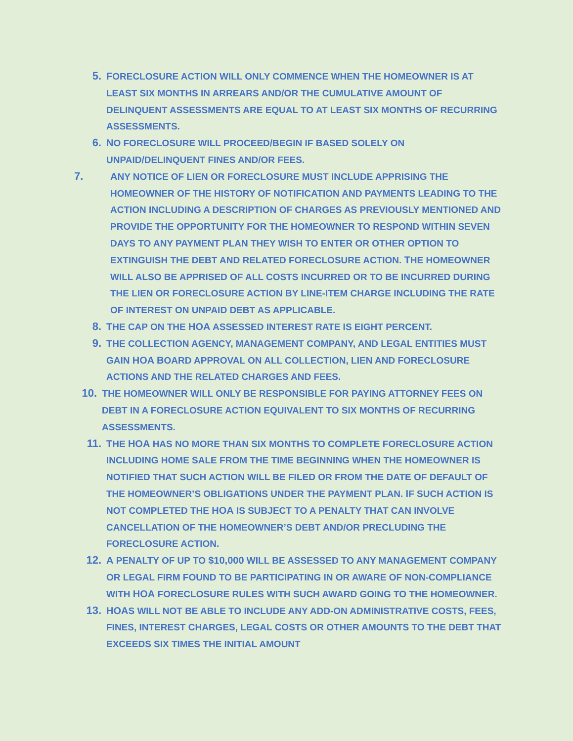5. FORECLOSURE ACTION WILL ONLY COMMENCE WHEN THE HOMEOWNER IS AT LEAST SIX MONTHS IN ARREARS AND/OR THE CUMULATIVE AMOUNT OF DELINQUENT ASSESSMENTS ARE EQUAL TO AT LEAST SIX MONTHS OF RECURRING ASSESSMENTS.
6. NO FORECLOSURE WILL PROCEED/BEGIN IF BASED SOLELY ON UNPAID/DELINQUENT FINES AND/OR FEES.
7. ANY NOTICE OF LIEN OR FORECLOSURE MUST INCLUDE APPRISING THE HOMEOWNER OF THE HISTORY OF NOTIFICATION AND PAYMENTS LEADING TO THE ACTION INCLUDING A DESCRIPTION OF CHARGES AS PREVIOUSLY MENTIONED AND PROVIDE THE OPPORTUNITY FOR THE HOMEOWNER TO RESPOND WITHIN SEVEN DAYS TO ANY PAYMENT PLAN THEY WISH TO ENTER OR OTHER OPTION TO EXTINGUISH THE DEBT AND RELATED FORECLOSURE ACTION. THE HOMEOWNER WILL ALSO BE APPRISED OF ALL COSTS INCURRED OR TO BE INCURRED DURING THE LIEN OR FORECLOSURE ACTION BY LINE-ITEM CHARGE INCLUDING THE RATE OF INTEREST ON UNPAID DEBT AS APPLICABLE.
8. THE CAP ON THE HOA ASSESSED INTEREST RATE IS EIGHT PERCENT.
9. THE COLLECTION AGENCY, MANAGEMENT COMPANY, AND LEGAL ENTITIES MUST GAIN HOA BOARD APPROVAL ON ALL COLLECTION, LIEN AND FORECLOSURE ACTIONS AND THE RELATED CHARGES AND FEES.
10. THE HOMEOWNER WILL ONLY BE RESPONSIBLE FOR PAYING ATTORNEY FEES ON DEBT IN A FORECLOSURE ACTION EQUIVALENT TO SIX MONTHS OF RECURRING ASSESSMENTS.
11. THE HOA HAS NO MORE THAN SIX MONTHS TO COMPLETE FORECLOSURE ACTION INCLUDING HOME SALE FROM THE TIME BEGINNING WHEN THE HOMEOWNER IS NOTIFIED THAT SUCH ACTION WILL BE FILED OR FROM THE DATE OF DEFAULT OF THE HOMEOWNER’S OBLIGATIONS UNDER THE PAYMENT PLAN. IF SUCH ACTION IS NOT COMPLETED THE HOA IS SUBJECT TO A PENALTY THAT CAN INVOLVE CANCELLATION OF THE HOMEOWNER’S DEBT AND/OR PRECLUDING THE FORECLOSURE ACTION.
12. A PENALTY OF UP TO $10,000 WILL BE ASSESSED TO ANY MANAGEMENT COMPANY OR LEGAL FIRM FOUND TO BE PARTICIPATING IN OR AWARE OF NON-COMPLIANCE WITH HOA FORECLOSURE RULES WITH SUCH AWARD GOING TO THE HOMEOWNER.
13. HOAS WILL NOT BE ABLE TO INCLUDE ANY ADD-ON ADMINISTRATIVE COSTS, FEES, FINES, INTEREST CHARGES, LEGAL COSTS OR OTHER AMOUNTS TO THE DEBT THAT EXCEEDS SIX TIMES THE INITIAL AMOUNT